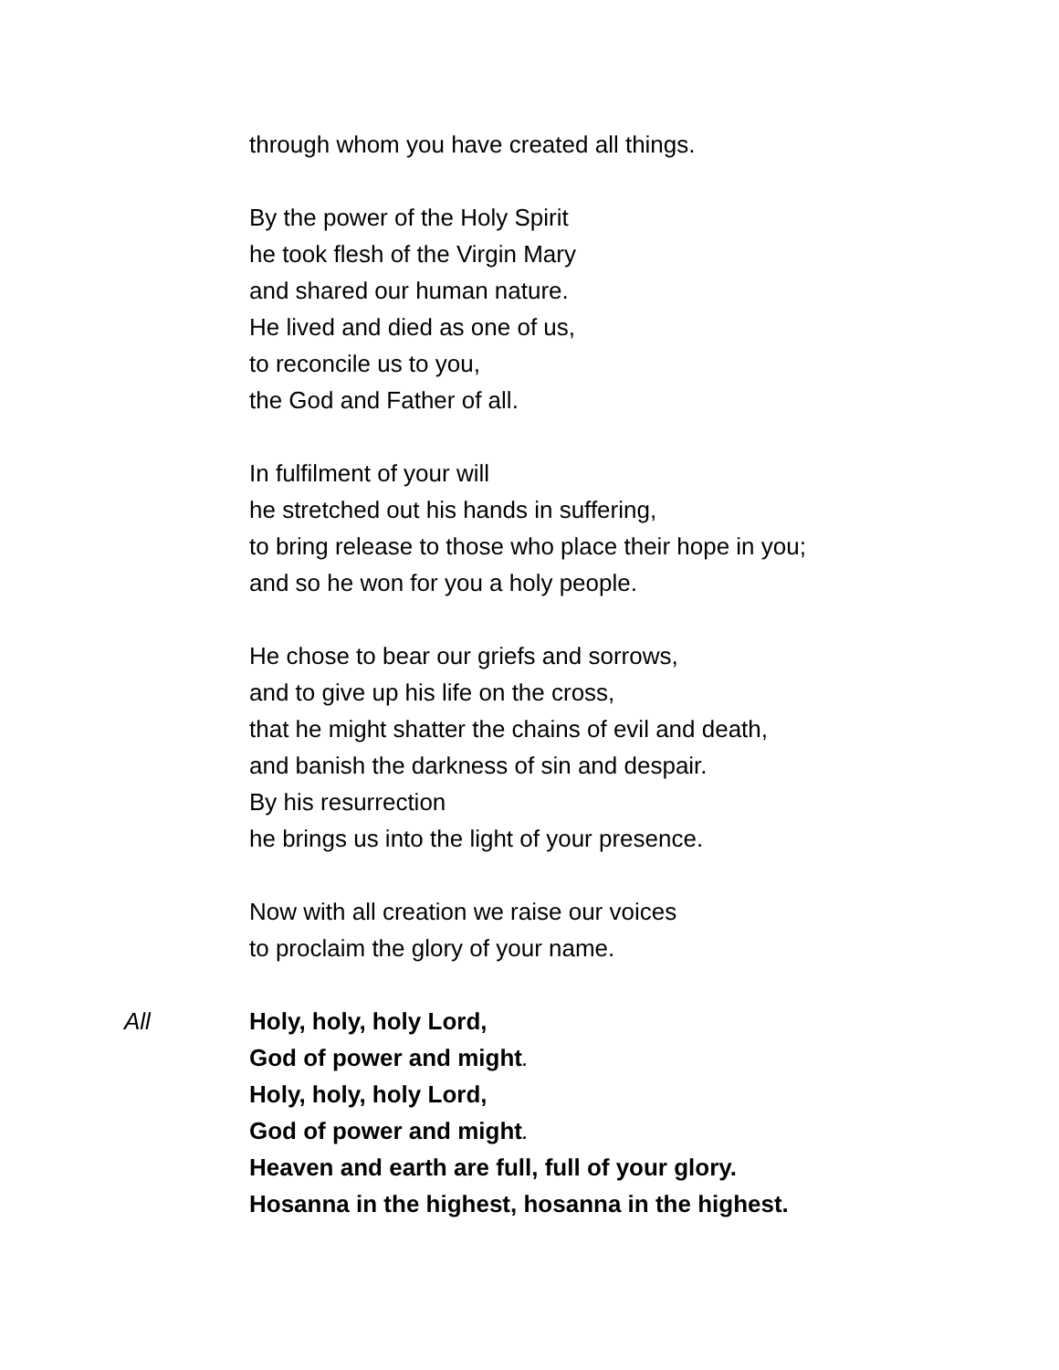through whom you have created all things.
By the power of the Holy Spirit
he took flesh of the Virgin Mary
and shared our human nature.
He lived and died as one of us,
to reconcile us to you,
the God and Father of all.
In fulfilment of your will
he stretched out his hands in suffering,
to bring release to those who place their hope in you;
and so he won for you a holy people.
He chose to bear our griefs and sorrows,
and to give up his life on the cross,
that he might shatter the chains of evil and death,
and banish the darkness of sin and despair.
By his resurrection
he brings us into the light of your presence.
Now with all creation we raise our voices
to proclaim the glory of your name.
All Holy, holy, holy Lord,
God of power and might.
Holy, holy, holy Lord,
God of power and might.
Heaven and earth are full, full of your glory.
Hosanna in the highest, hosanna in the highest.